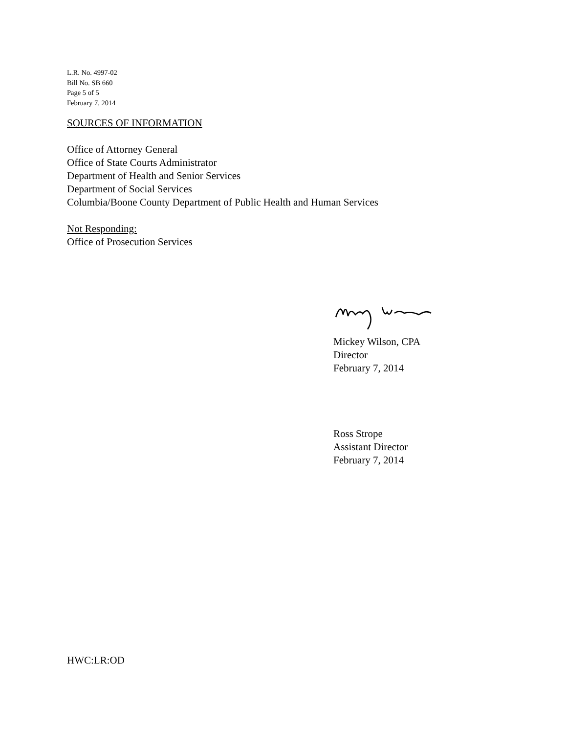L.R. No. 4997-02
Bill No. SB 660
Page 5 of 5
February 7, 2014
SOURCES OF INFORMATION
Office of Attorney General
Office of State Courts Administrator
Department of Health and Senior Services
Department of Social Services
Columbia/Boone County Department of Public Health and Human Services
Not Responding:
Office of Prosecution Services
Mickey Wilson, CPA
Director
February 7, 2014
Ross Strope
Assistant Director
February 7, 2014
HWC:LR:OD